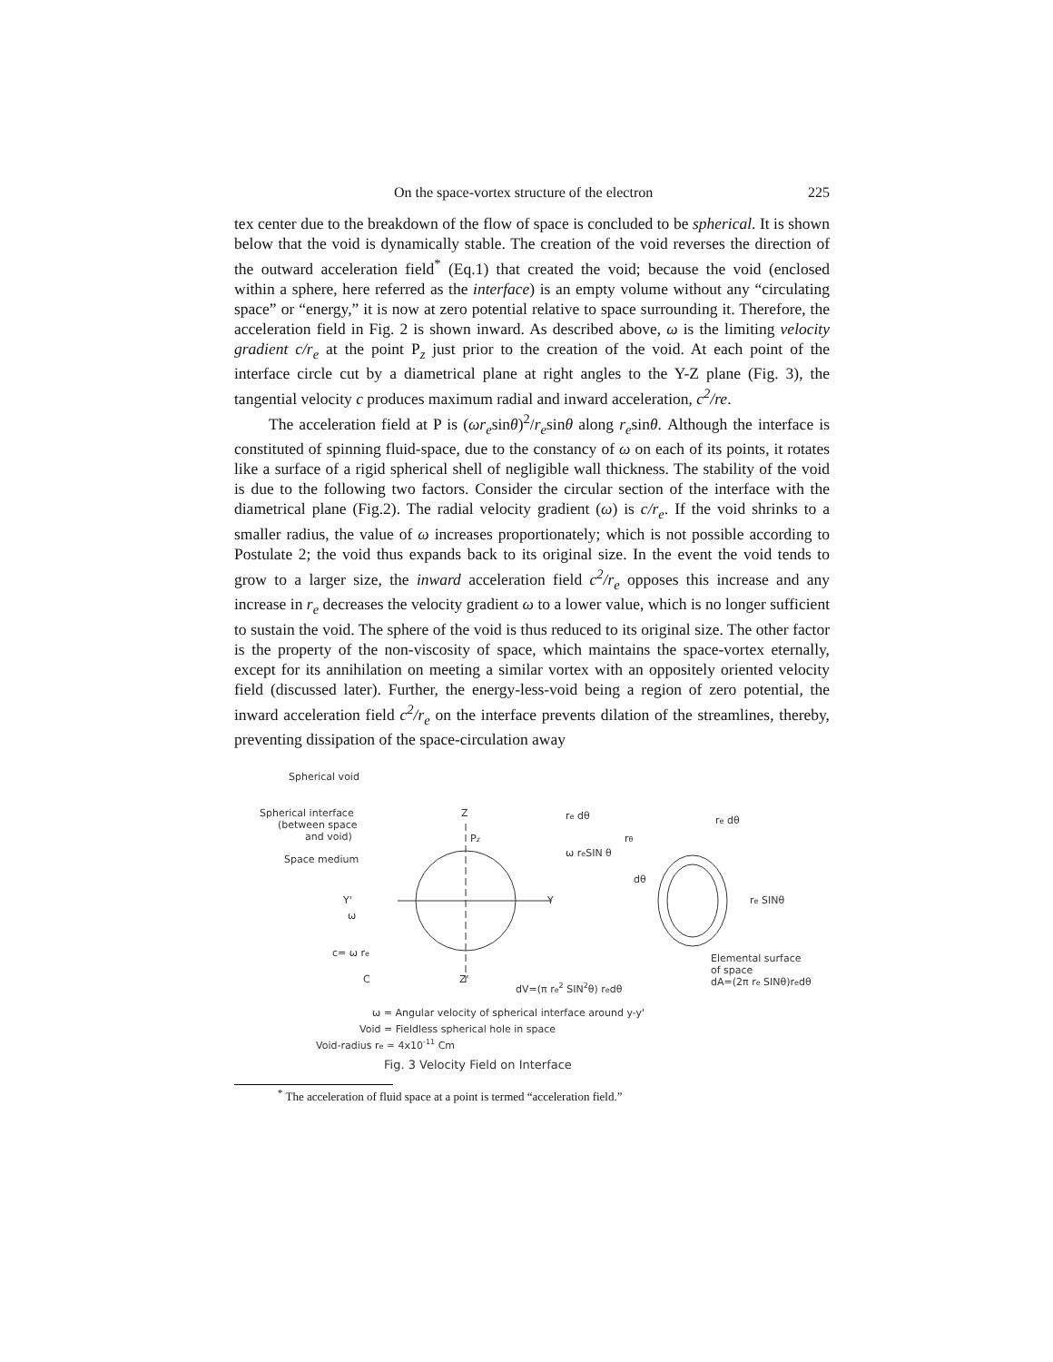On the space-vortex structure of the electron 225
tex center due to the breakdown of the flow of space is concluded to be spherical. It is shown below that the void is dynamically stable. The creation of the void reverses the direction of the outward acceleration field<sup>*</sup> (Eq.1) that created the void; because the void (enclosed within a sphere, here referred as the interface) is an empty volume without any “circulating space” or “energy,” it is now at zero potential relative to space surrounding it. Therefore, the acceleration field in Fig. 2 is shown inward. As described above, ω is the limiting velocity gradient c/r<sub>e</sub> at the point P<sub>z</sub> just prior to the creation of the void. At each point of the interface circle cut by a diametrical plane at right angles to the Y-Z plane (Fig. 3), the tangential velocity c produces maximum radial and inward acceleration, c<sup>2</sup>/re.
The acceleration field at P is (ωr<sub>e</sub>sinθ)<sup>2</sup>/r<sub>e</sub>sinθ along r<sub>e</sub>sinθ. Although the interface is constituted of spinning fluid-space, due to the constancy of ω on each of its points, it rotates like a surface of a rigid spherical shell of negligible wall thickness. The stability of the void is due to the following two factors. Consider the circular section of the interface with the diametrical plane (Fig.2). The radial velocity gradient (ω) is c/r<sub>e</sub>. If the void shrinks to a smaller radius, the value of ω increases proportionately; which is not possible according to Postulate 2; the void thus expands back to its original size. In the event the void tends to grow to a larger size, the inward acceleration field c<sup>2</sup>/r<sub>e</sub> opposes this increase and any increase in r<sub>e</sub> decreases the velocity gradient ω to a lower value, which is no longer sufficient to sustain the void. The sphere of the void is thus reduced to its original size. The other factor is the property of the non-viscosity of space, which maintains the space-vortex eternally, except for its annihilation on meeting a similar vortex with an oppositely oriented velocity field (discussed later). Further, the energy-less-void being a region of zero potential, the inward acceleration field c<sup>2</sup>/r<sub>e</sub> on the interface prevents dilation of the streamlines, thereby, preventing dissipation of the space-circulation away
Spherical void
Spherical interface
(between space
and void)
Space medium
Z
Pz
re dθ
ω reSIN θ
re dθ
rθ
dθ
re SINθ
Y'
ω
Y
c= ω re
C
Z'
dV=(π re2 SIN2θ) redθ
Elemental surface
of space
dA=(2π re SINθ)redθ
ω = Angular velocity of spherical interface around y-y'
Void = Fieldless spherical hole in space
Void-radius re ≃ 4x10-11 Cm
Fig. 3 Velocity Field on Interface
<sup>*</sup> The acceleration of fluid space at a point is termed “acceleration field.”